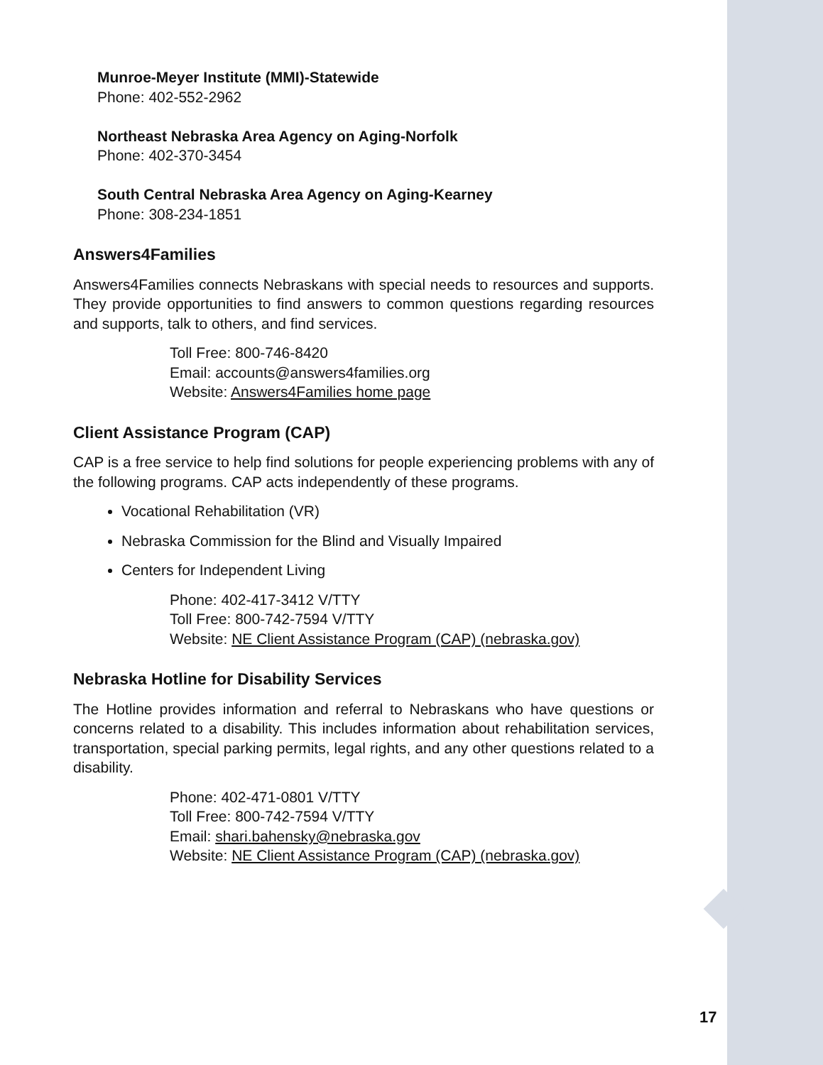Munroe-Meyer Institute (MMI)-Statewide
Phone: 402-552-2962
Northeast Nebraska Area Agency on Aging-Norfolk
Phone: 402-370-3454
South Central Nebraska Area Agency on Aging-Kearney
Phone: 308-234-1851
Answers4Families
Answers4Families connects Nebraskans with special needs to resources and supports. They provide opportunities to find answers to common questions regarding resources and supports, talk to others, and find services.
Toll Free: 800-746-8420
Email: accounts@answers4families.org
Website: Answers4Families home page
Client Assistance Program (CAP)
CAP is a free service to help find solutions for people experiencing problems with any of the following programs. CAP acts independently of these programs.
Vocational Rehabilitation (VR)
Nebraska Commission for the Blind and Visually Impaired
Centers for Independent Living
Phone: 402-417-3412 V/TTY
Toll Free: 800-742-7594 V/TTY
Website: NE Client Assistance Program (CAP) (nebraska.gov)
Nebraska Hotline for Disability Services
The Hotline provides information and referral to Nebraskans who have questions or concerns related to a disability. This includes information about rehabilitation services, transportation, special parking permits, legal rights, and any other questions related to a disability.
Phone: 402-471-0801 V/TTY
Toll Free: 800-742-7594 V/TTY
Email: shari.bahensky@nebraska.gov
Website: NE Client Assistance Program (CAP) (nebraska.gov)
17